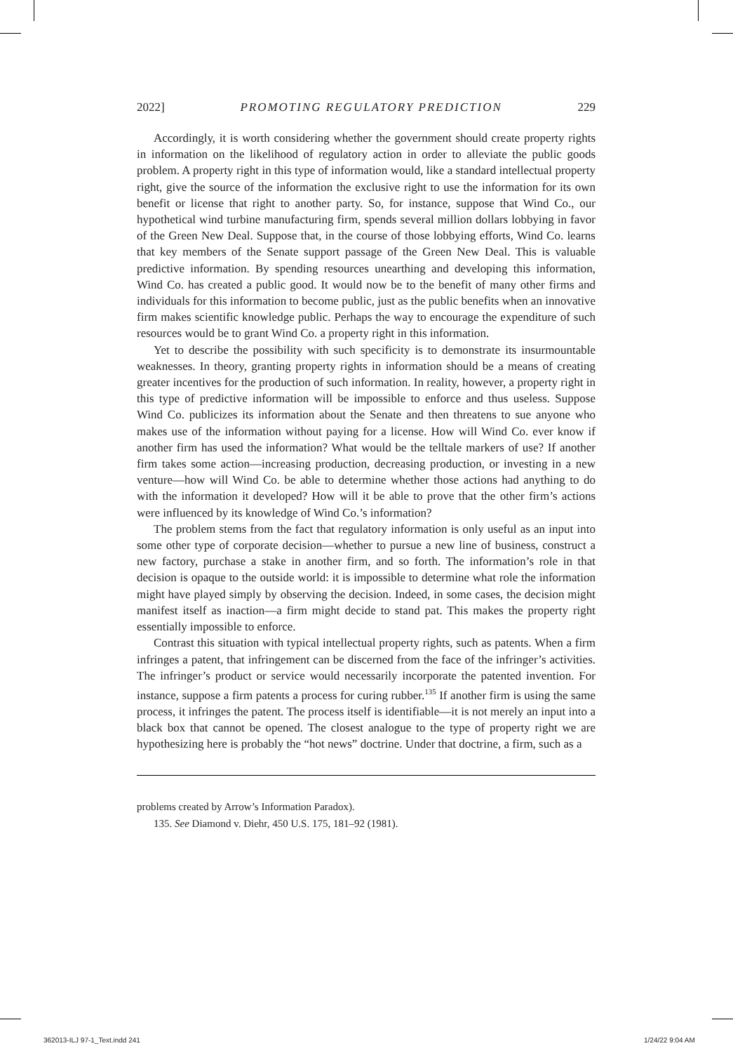2022] PROMOTING REGULATORY PREDICTION 229
Accordingly, it is worth considering whether the government should create property rights in information on the likelihood of regulatory action in order to alleviate the public goods problem. A property right in this type of information would, like a standard intellectual property right, give the source of the information the exclusive right to use the information for its own benefit or license that right to another party. So, for instance, suppose that Wind Co., our hypothetical wind turbine manufacturing firm, spends several million dollars lobbying in favor of the Green New Deal. Suppose that, in the course of those lobbying efforts, Wind Co. learns that key members of the Senate support passage of the Green New Deal. This is valuable predictive information. By spending resources unearthing and developing this information, Wind Co. has created a public good. It would now be to the benefit of many other firms and individuals for this information to become public, just as the public benefits when an innovative firm makes scientific knowledge public. Perhaps the way to encourage the expenditure of such resources would be to grant Wind Co. a property right in this information.
Yet to describe the possibility with such specificity is to demonstrate its insurmountable weaknesses. In theory, granting property rights in information should be a means of creating greater incentives for the production of such information. In reality, however, a property right in this type of predictive information will be impossible to enforce and thus useless. Suppose Wind Co. publicizes its information about the Senate and then threatens to sue anyone who makes use of the information without paying for a license. How will Wind Co. ever know if another firm has used the information? What would be the telltale markers of use? If another firm takes some action—increasing production, decreasing production, or investing in a new venture—how will Wind Co. be able to determine whether those actions had anything to do with the information it developed? How will it be able to prove that the other firm’s actions were influenced by its knowledge of Wind Co.’s information?
The problem stems from the fact that regulatory information is only useful as an input into some other type of corporate decision—whether to pursue a new line of business, construct a new factory, purchase a stake in another firm, and so forth. The information’s role in that decision is opaque to the outside world: it is impossible to determine what role the information might have played simply by observing the decision. Indeed, in some cases, the decision might manifest itself as inaction—a firm might decide to stand pat. This makes the property right essentially impossible to enforce.
Contrast this situation with typical intellectual property rights, such as patents. When a firm infringes a patent, that infringement can be discerned from the face of the infringer’s activities. The infringer’s product or service would necessarily incorporate the patented invention. For instance, suppose a firm patents a process for curing rubber.<sup>135</sup> If another firm is using the same process, it infringes the patent. The process itself is identifiable—it is not merely an input into a black box that cannot be opened. The closest analogue to the type of property right we are hypothesizing here is probably the “hot news” doctrine. Under that doctrine, a firm, such as a
problems created by Arrow’s Information Paradox).
135. See Diamond v. Diehr, 450 U.S. 175, 181–92 (1981).
362013-ILJ 97-1_Text.indd 241 1/24/22 9:04 AM